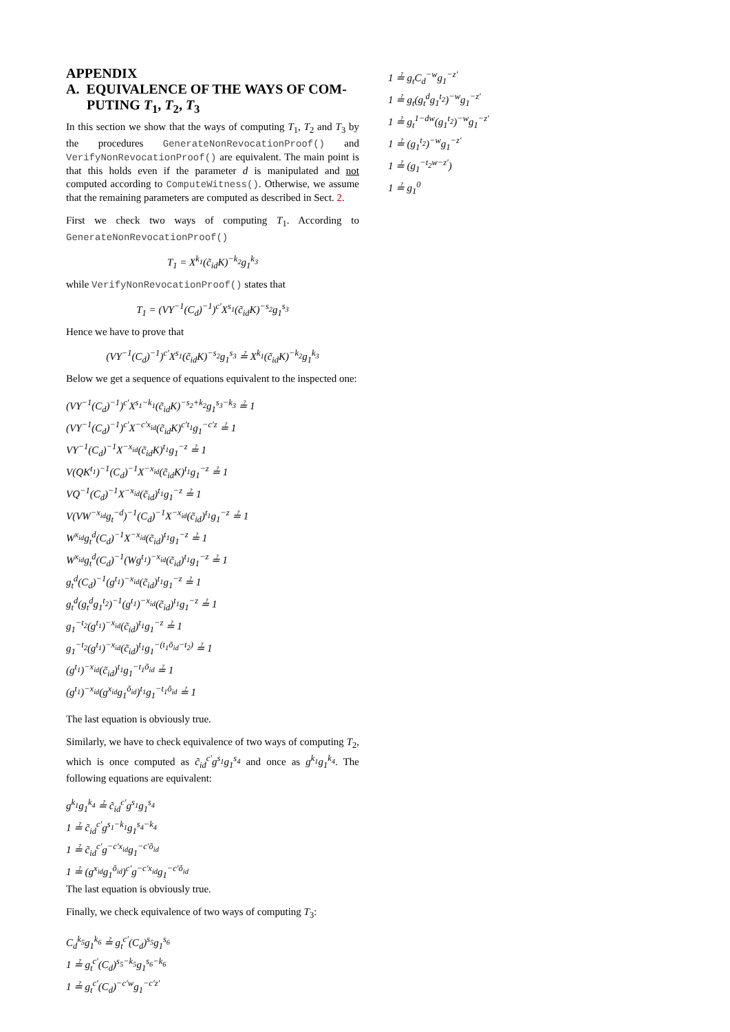APPENDIX
A. EQUIVALENCE OF THE WAYS OF COM-
PUTING T<sub>1</sub>, T<sub>2</sub>, T<sub>3</sub>
In this section we show that the ways of computing T<sub>1</sub>, T<sub>2</sub> and T<sub>3</sub> by the procedures GenerateNonRevocationProof() and VerifyNonRevocationProof() are equivalent. The main point is that this holds even if the parameter d is manipulated and not computed according to ComputeWitness(). Otherwise, we assume that the remaining parameters are computed as described in Sect. 2.
First we check two ways of computing T<sub>1</sub>. According to GenerateNonRevocationProof()
T<sub>1</sub> = X<sup>k<sub>1</sub></sup>(c̃<sub>id</sub>K)<sup>−k<sub>2</sub></sup>g<sub>1</sub><sup>k<sub>3</sub></sup>
while VerifyNonRevocationProof() states that
T<sub>1</sub> = (VY<sup>−1</sup>(C<sub>d</sub>)<sup>−1</sup>)<sup>c′</sup>X<sup>s<sub>1</sub></sup>(c̃<sub>id</sub>K)<sup>−s<sub>2</sub></sup>g<sub>1</sub><sup>s<sub>3</sub></sup>
Hence we have to prove that
(VY<sup>−1</sup>(C<sub>d</sub>)<sup>−1</sup>)<sup>c′</sup>X<sup>s<sub>1</sub></sup>(c̃<sub>id</sub>K)<sup>−s<sub>2</sub></sup>g<sub>1</sub><sup>s<sub>3</sub></sup> ≟ X<sup>k<sub>1</sub></sup>(c̃<sub>id</sub>K)<sup>−k<sub>2</sub></sup>g<sub>1</sub><sup>k<sub>3</sub></sup>
Below we get a sequence of equations equivalent to the inspected one:
(VY<sup>−1</sup>(C<sub>d</sub>)<sup>−1</sup>)<sup>c′</sup>X<sup>s<sub>1</sub>−k<sub>1</sub></sup>(c̃<sub>id</sub>K)<sup>−s<sub>2</sub>+k<sub>2</sub></sup>g<sub>1</sub><sup>s<sub>3</sub>−k<sub>3</sub></sup> ≟ 1
(VY<sup>−1</sup>(C<sub>d</sub>)<sup>−1</sup>)<sup>c′</sup>X<sup>−c′x<sub>id</sub></sup>(c̃<sub>id</sub>K)<sup>c′t<sub>1</sub></sup>g<sub>1</sub><sup>−c′z</sup> ≟ 1
VY<sup>−1</sup>(C<sub>d</sub>)<sup>−1</sup>X<sup>−x<sub>id</sub></sup>(c̃<sub>id</sub>K)<sup>t<sub>1</sub></sup>g<sub>1</sub><sup>−z</sup> ≟ 1
V(QK<sup>t<sub>1</sub></sup>)<sup>−1</sup>(C<sub>d</sub>)<sup>−1</sup>X<sup>−x<sub>id</sub></sup>(c̃<sub>id</sub>K)<sup>t<sub>1</sub></sup>g<sub>1</sub><sup>−z</sup> ≟ 1
VQ<sup>−1</sup>(C<sub>d</sub>)<sup>−1</sup>X<sup>−x<sub>id</sub></sup>(c̃<sub>id</sub>)<sup>t<sub>1</sub></sup>g<sub>1</sub><sup>−z</sup> ≟ 1
V(VW<sup>−x<sub>id</sub></sup>g<sub>t</sub><sup>−d</sup>)<sup>−1</sup>(C<sub>d</sub>)<sup>−1</sup>X<sup>−x<sub>id</sub></sup>(c̃<sub>id</sub>)<sup>t<sub>1</sub></sup>g<sub>1</sub><sup>−z</sup> ≟ 1
W<sup>x<sub>id</sub></sup>g<sub>t</sub><sup>d</sup>(C<sub>d</sub>)<sup>−1</sup>X<sup>−x<sub>id</sub></sup>(c̃<sub>id</sub>)<sup>t<sub>1</sub></sup>g<sub>1</sub><sup>−z</sup> ≟ 1
W<sup>x<sub>id</sub></sup>g<sub>t</sub><sup>d</sup>(C<sub>d</sub>)<sup>−1</sup>(Wg<sup>t<sub>1</sub></sup>)<sup>−x<sub>id</sub></sup>(c̃<sub>id</sub>)<sup>t<sub>1</sub></sup>g<sub>1</sub><sup>−z</sup> ≟ 1
g<sub>t</sub><sup>d</sup>(C<sub>d</sub>)<sup>−1</sup>(g<sup>t<sub>1</sub></sup>)<sup>−x<sub>id</sub></sup>(c̃<sub>id</sub>)<sup>t<sub>1</sub></sup>g<sub>1</sub><sup>−z</sup> ≟ 1
g<sub>t</sub><sup>d</sup>(g<sub>t</sub><sup>d</sup>g<sub>1</sub><sup>t<sub>2</sub></sup>)<sup>−1</sup>(g<sup>t<sub>1</sub></sup>)<sup>−x<sub>id</sub></sup>(c̃<sub>id</sub>)<sup>t<sub>1</sub></sup>g<sub>1</sub><sup>−z</sup> ≟ 1
g<sub>1</sub><sup>−t<sub>2</sub></sup>(g<sup>t<sub>1</sub></sup>)<sup>−x<sub>id</sub></sup>(c̃<sub>id</sub>)<sup>t<sub>1</sub></sup>g<sub>1</sub><sup>−z</sup> ≟ 1
g<sub>1</sub><sup>−t<sub>2</sub></sup>(g<sup>t<sub>1</sub></sup>)<sup>−x<sub>id</sub></sup>(c̃<sub>id</sub>)<sup>t<sub>1</sub></sup>g<sub>1</sub><sup>−(t<sub>1</sub>õ<sub>id</sub>−t<sub>2</sub>)</sup> ≟ 1
(g<sup>t<sub>1</sub></sup>)<sup>−x<sub>id</sub></sup>(c̃<sub>id</sub>)<sup>t<sub>1</sub></sup>g<sub>1</sub><sup>−t<sub>1</sub>õ<sub>id</sub></sup> ≟ 1
(g<sup>t<sub>1</sub></sup>)<sup>−x<sub>id</sub></sup>(g<sup>x<sub>id</sub></sup>g<sub>1</sub><sup>õ<sub>id</sub></sup>)<sup>t<sub>1</sub></sup>g<sub>1</sub><sup>−t<sub>1</sub>õ<sub>id</sub></sup> ≟ 1
The last equation is obviously true.
Similarly, we have to check equivalence of two ways of computing T<sub>2</sub>, which is once computed as c̃<sub>id</sub><sup>c′</sup>g<sup>s<sub>1</sub></sup>g<sub>1</sub><sup>s<sub>4</sub></sup> and once as g<sup>k<sub>1</sub></sup>g<sub>1</sub><sup>k<sub>4</sub></sup>. The following equations are equivalent:
g<sup>k<sub>1</sub></sup>g<sub>1</sub><sup>k<sub>4</sub></sup> ≟ c̃<sub>id</sub><sup>c′</sup>g<sup>s<sub>1</sub></sup>g<sub>1</sub><sup>s<sub>4</sub></sup>
1 ≟ c̃<sub>id</sub><sup>c′</sup>g<sup>s<sub>1</sub>−k<sub>1</sub></sup>g<sub>1</sub><sup>s<sub>4</sub>−k<sub>4</sub></sup>
1 ≟ c̃<sub>id</sub><sup>c′</sup>g<sup>−c′x<sub>id</sub></sup>g<sub>1</sub><sup>−c′õ<sub>id</sub></sup>
1 ≟ (g<sup>x<sub>id</sub></sup>g<sub>1</sub><sup>õ<sub>id</sub></sup>)<sup>c′</sup>g<sup>−c′x<sub>id</sub></sup>g<sub>1</sub><sup>−c′õ<sub>id</sub></sup>
The last equation is obviously true.
Finally, we check equivalence of two ways of computing T<sub>3</sub>:
C<sub>d</sub><sup>k<sub>5</sub></sup>g<sub>1</sub><sup>k<sub>6</sub></sup> ≟ g<sub>t</sub><sup>c′</sup>(C<sub>d</sub>)<sup>s<sub>5</sub></sup>g<sub>1</sub><sup>s<sub>6</sub></sup>
1 ≟ g<sub>t</sub><sup>c′</sup>(C<sub>d</sub>)<sup>s<sub>5</sub>−k<sub>5</sub></sup>g<sub>1</sub><sup>s<sub>6</sub>−k<sub>6</sub></sup>
1 ≟ g<sub>t</sub><sup>c′</sup>(C<sub>d</sub>)<sup>−c′w</sup>g<sub>1</sub><sup>−c′z′</sup>
1 ≟ g<sub>t</sub>C<sub>d</sub><sup>−w</sup>g<sub>1</sub><sup>−z′</sup>
1 ≟ g<sub>t</sub>(g<sub>t</sub><sup>d</sup>g<sub>1</sub><sup>t<sub>2</sub></sup>)<sup>−w</sup>g<sub>1</sub><sup>−z′</sup>
1 ≟ g<sub>t</sub><sup>1−dw</sup>(g<sub>1</sub><sup>t<sub>2</sub></sup>)<sup>−w</sup>g<sub>1</sub><sup>−z′</sup>
1 ≟ (g<sub>1</sub><sup>t<sub>2</sub></sup>)<sup>−w</sup>g<sub>1</sub><sup>−z′</sup>
1 ≟ (g<sub>1</sub><sup>−t<sub>2</sub>w−z′</sup>)
1 ≟ g<sub>1</sub><sup>0</sup>